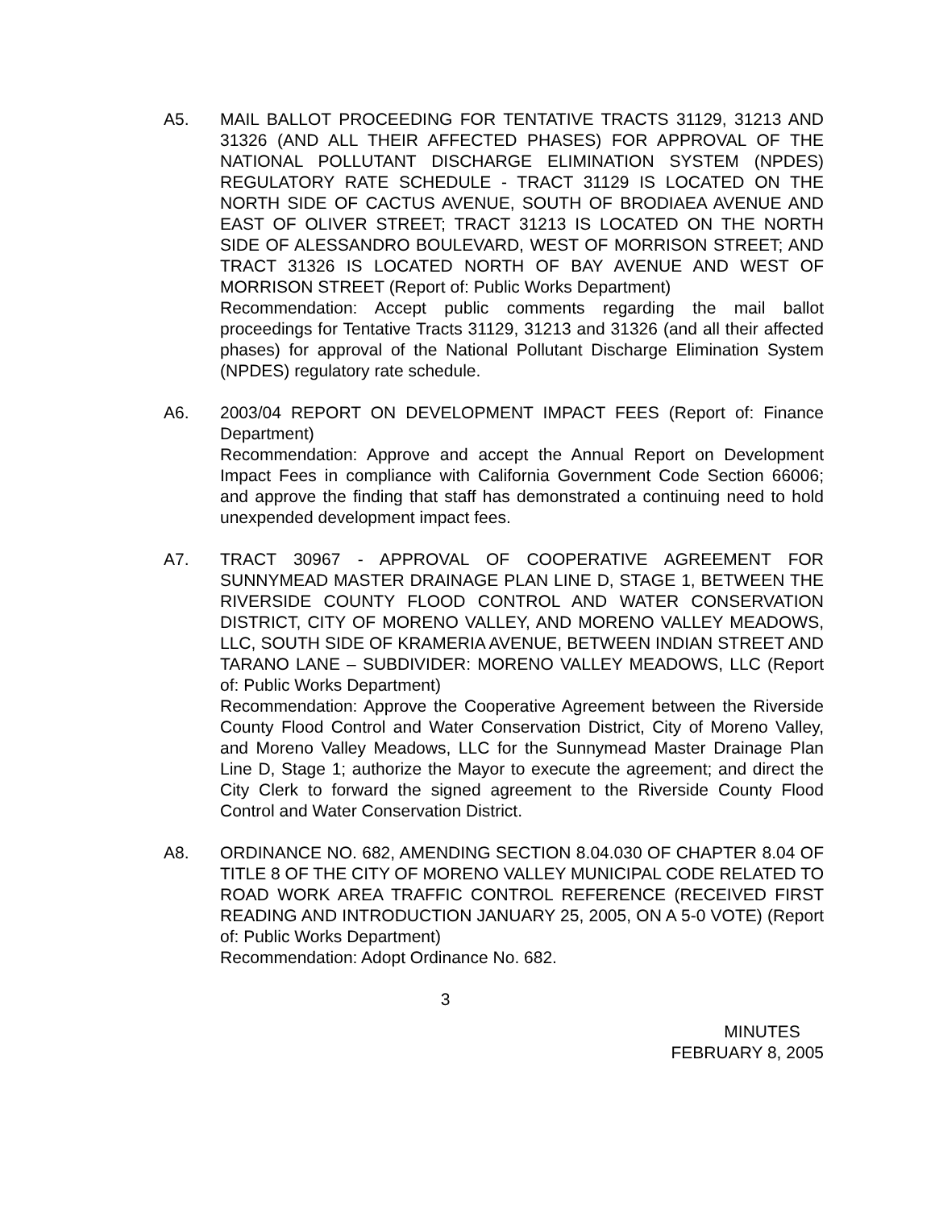A5. MAIL BALLOT PROCEEDING FOR TENTATIVE TRACTS 31129, 31213 AND 31326 (AND ALL THEIR AFFECTED PHASES) FOR APPROVAL OF THE NATIONAL POLLUTANT DISCHARGE ELIMINATION SYSTEM (NPDES) REGULATORY RATE SCHEDULE - TRACT 31129 IS LOCATED ON THE NORTH SIDE OF CACTUS AVENUE, SOUTH OF BRODIAEA AVENUE AND EAST OF OLIVER STREET; TRACT 31213 IS LOCATED ON THE NORTH SIDE OF ALESSANDRO BOULEVARD, WEST OF MORRISON STREET; AND TRACT 31326 IS LOCATED NORTH OF BAY AVENUE AND WEST OF MORRISON STREET (Report of: Public Works Department)
Recommendation: Accept public comments regarding the mail ballot proceedings for Tentative Tracts 31129, 31213 and 31326 (and all their affected phases) for approval of the National Pollutant Discharge Elimination System (NPDES) regulatory rate schedule.
A6. 2003/04 REPORT ON DEVELOPMENT IMPACT FEES (Report of: Finance Department)
Recommendation: Approve and accept the Annual Report on Development Impact Fees in compliance with California Government Code Section 66006; and approve the finding that staff has demonstrated a continuing need to hold unexpended development impact fees.
A7. TRACT 30967 - APPROVAL OF COOPERATIVE AGREEMENT FOR SUNNYMEAD MASTER DRAINAGE PLAN LINE D, STAGE 1, BETWEEN THE RIVERSIDE COUNTY FLOOD CONTROL AND WATER CONSERVATION DISTRICT, CITY OF MORENO VALLEY, AND MORENO VALLEY MEADOWS, LLC, SOUTH SIDE OF KRAMERIA AVENUE, BETWEEN INDIAN STREET AND TARANO LANE – SUBDIVIDER: MORENO VALLEY MEADOWS, LLC (Report of: Public Works Department)
Recommendation: Approve the Cooperative Agreement between the Riverside County Flood Control and Water Conservation District, City of Moreno Valley, and Moreno Valley Meadows, LLC for the Sunnymead Master Drainage Plan Line D, Stage 1; authorize the Mayor to execute the agreement; and direct the City Clerk to forward the signed agreement to the Riverside County Flood Control and Water Conservation District.
A8. ORDINANCE NO. 682, AMENDING SECTION 8.04.030 OF CHAPTER 8.04 OF TITLE 8 OF THE CITY OF MORENO VALLEY MUNICIPAL CODE RELATED TO ROAD WORK AREA TRAFFIC CONTROL REFERENCE (RECEIVED FIRST READING AND INTRODUCTION JANUARY 25, 2005, ON A 5-0 VOTE) (Report of: Public Works Department)
Recommendation: Adopt Ordinance No. 682.
3
MINUTES
FEBRUARY 8, 2005